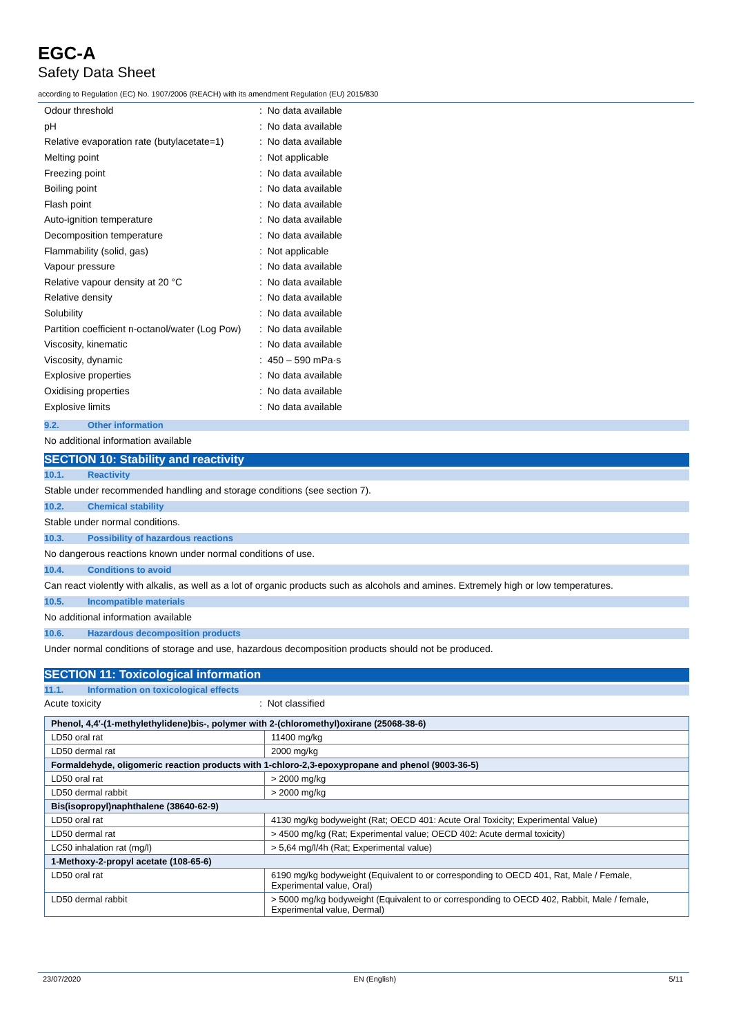EGC-A
Safety Data Sheet
according to Regulation (EC) No. 1907/2006 (REACH) with its amendment Regulation (EU) 2015/830
Odour threshold: No data available
pH: No data available
Relative evaporation rate (butylacetate=1): No data available
Melting point: Not applicable
Freezing point: No data available
Boiling point: No data available
Flash point: No data available
Auto-ignition temperature: No data available
Decomposition temperature: No data available
Flammability (solid, gas): Not applicable
Vapour pressure: No data available
Relative vapour density at 20 °C: No data available
Relative density: No data available
Solubility: No data available
Partition coefficient n-octanol/water (Log Pow): No data available
Viscosity, kinematic: No data available
Viscosity, dynamic: 450 – 590 mPa·s
Explosive properties: No data available
Oxidising properties: No data available
Explosive limits: No data available
9.2. Other information
No additional information available
SECTION 10: Stability and reactivity
10.1. Reactivity
Stable under recommended handling and storage conditions (see section 7).
10.2. Chemical stability
Stable under normal conditions.
10.3. Possibility of hazardous reactions
No dangerous reactions known under normal conditions of use.
10.4. Conditions to avoid
Can react violently with alkalis, as well as a lot of organic products such as alcohols and amines. Extremely high or low temperatures.
10.5. Incompatible materials
No additional information available
10.6. Hazardous decomposition products
Under normal conditions of storage and use, hazardous decomposition products should not be produced.
SECTION 11: Toxicological information
11.1. Information on toxicological effects
Acute toxicity: Not classified
| Phenol, 4,4'-(1-methylethylidene)bis-, polymer with 2-(chloromethyl)oxirane (25068-38-6) | |
| --- | --- |
| LD50 oral rat | 11400 mg/kg |
| LD50 dermal rat | 2000 mg/kg |
| Formaldehyde, oligomeric reaction products with 1-chloro-2,3-epoxypropane and phenol (9003-36-5) | |
| LD50 oral rat | > 2000 mg/kg |
| LD50 dermal rabbit | > 2000 mg/kg |
| Bis(isopropyl)naphthalene (38640-62-9) | |
| LD50 oral rat | 4130 mg/kg bodyweight (Rat; OECD 401: Acute Oral Toxicity; Experimental Value) |
| LD50 dermal rat | > 4500 mg/kg (Rat; Experimental value; OECD 402: Acute dermal toxicity) |
| LC50 inhalation rat (mg/l) | > 5,64 mg/l/4h (Rat; Experimental value) |
| 1-Methoxy-2-propyl acetate (108-65-6) | |
| LD50 oral rat | 6190 mg/kg bodyweight (Equivalent to or corresponding to OECD 401, Rat, Male / Female, Experimental value, Oral) |
| LD50 dermal rabbit | > 5000 mg/kg bodyweight (Equivalent to or corresponding to OECD 402, Rabbit, Male / female, Experimental value, Dermal) |
23/07/2020 EN (English) 5/11